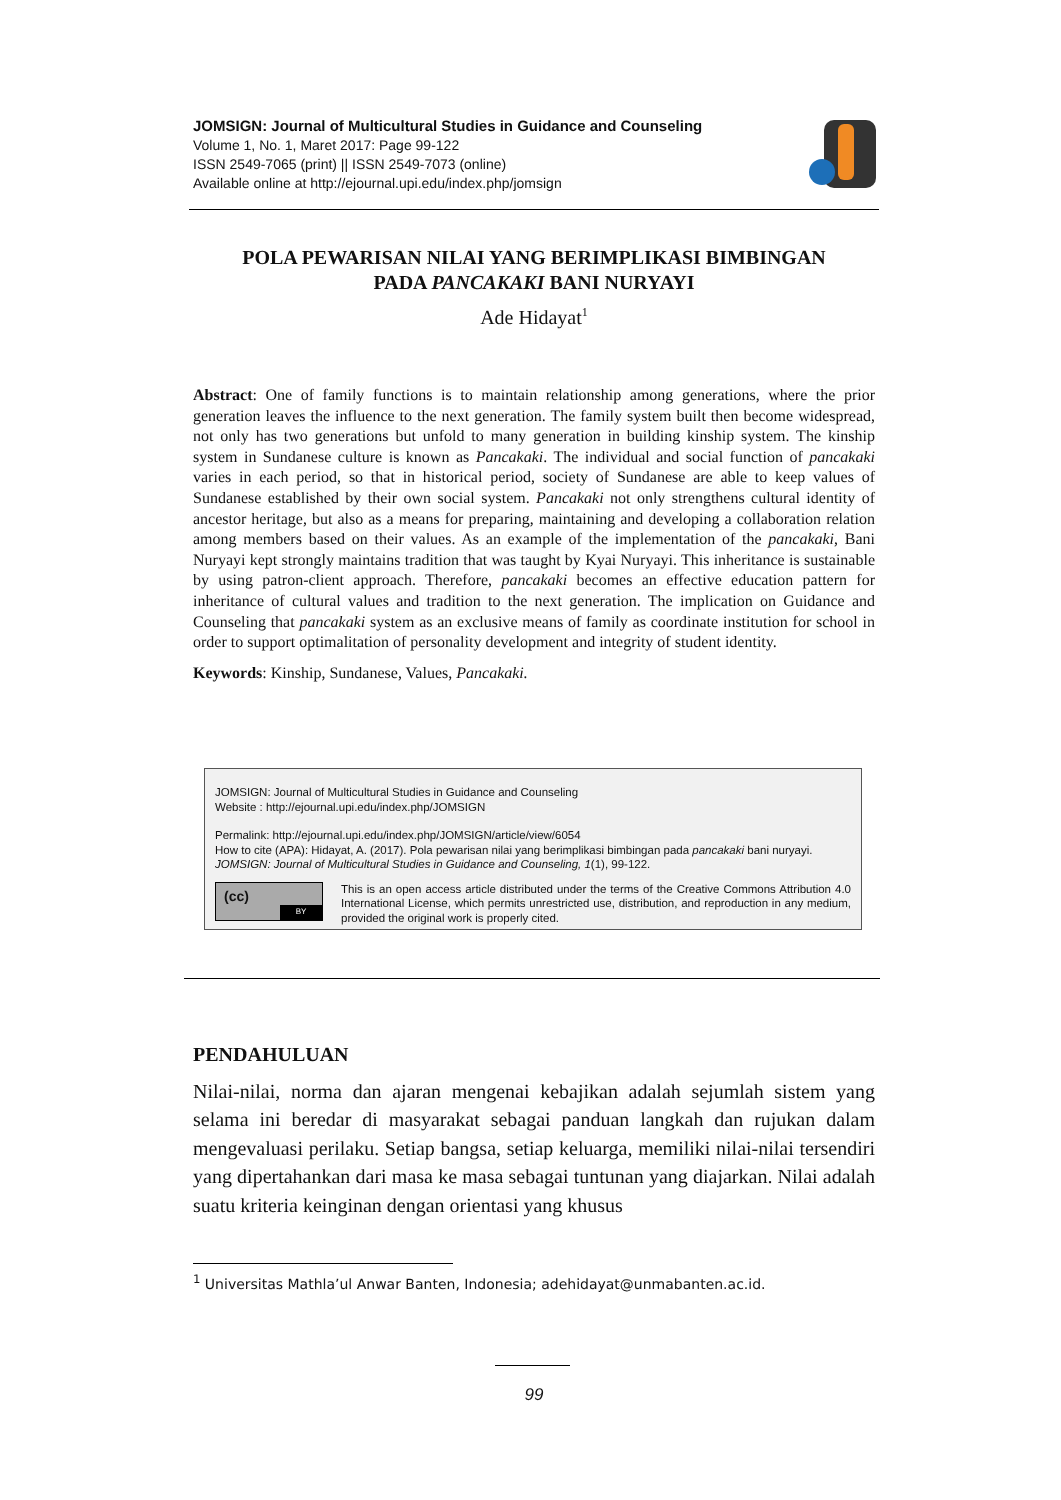JOMSIGN: Journal of Multicultural Studies in Guidance and Counseling
Volume 1, No. 1, Maret 2017: Page 99-122
ISSN 2549-7065 (print) || ISSN 2549-7073 (online)
Available online at http://ejournal.upi.edu/index.php/jomsign
POLA PEWARISAN NILAI YANG BERIMPLIKASI BIMBINGAN
PADA PANCAKAKI BANI NURYAYI
Ade Hidayat<sup>1</sup>
Abstract: One of family functions is to maintain relationship among generations, where the prior generation leaves the influence to the next generation. The family system built then become widespread, not only has two generations but unfold to many generation in building kinship system. The kinship system in Sundanese culture is known as Pancakaki. The individual and social function of pancakaki varies in each period, so that in historical period, society of Sundanese are able to keep values of Sundanese established by their own social system. Pancakaki not only strengthens cultural identity of ancestor heritage, but also as a means for preparing, maintaining and developing a collaboration relation among members based on their values. As an example of the implementation of the pancakaki, Bani Nuryayi kept strongly maintains tradition that was taught by Kyai Nuryayi. This inheritance is sustainable by using patron-client approach. Therefore, pancakaki becomes an effective education pattern for inheritance of cultural values and tradition to the next generation. The implication on Guidance and Counseling that pancakaki system as an exclusive means of family as coordinate institution for school in order to support optimalitation of personality development and integrity of student identity.
Keywords: Kinship, Sundanese, Values, Pancakaki.
JOMSIGN: Journal of Multicultural Studies in Guidance and Counseling
Website : http://ejournal.upi.edu/index.php/JOMSIGN
Permalink: http://ejournal.upi.edu/index.php/JOMSIGN/article/view/6054
How to cite (APA): Hidayat, A. (2017). Pola pewarisan nilai yang berimplikasi bimbingan pada pancakaki bani nuryayi. JOMSIGN: Journal of Multicultural Studies in Guidance and Counseling, 1(1), 99-122.
(cc)
BY
This is an open access article distributed under the terms of the Creative Commons Attribution 4.0 International License, which permits unrestricted use, distribution, and reproduction in any medium, provided the original work is properly cited.
PENDAHULUAN
Nilai-nilai, norma dan ajaran mengenai kebajikan adalah sejumlah sistem yang selama ini beredar di masyarakat sebagai panduan langkah dan rujukan dalam mengevaluasi perilaku. Setiap bangsa, setiap keluarga, memiliki nilai-nilai tersendiri yang dipertahankan dari masa ke masa sebagai tuntunan yang diajarkan. Nilai adalah suatu kriteria keinginan dengan orientasi yang khusus
<sup>1</sup> Universitas Mathla’ul Anwar Banten, Indonesia; adehidayat@unmabanten.ac.id.
99